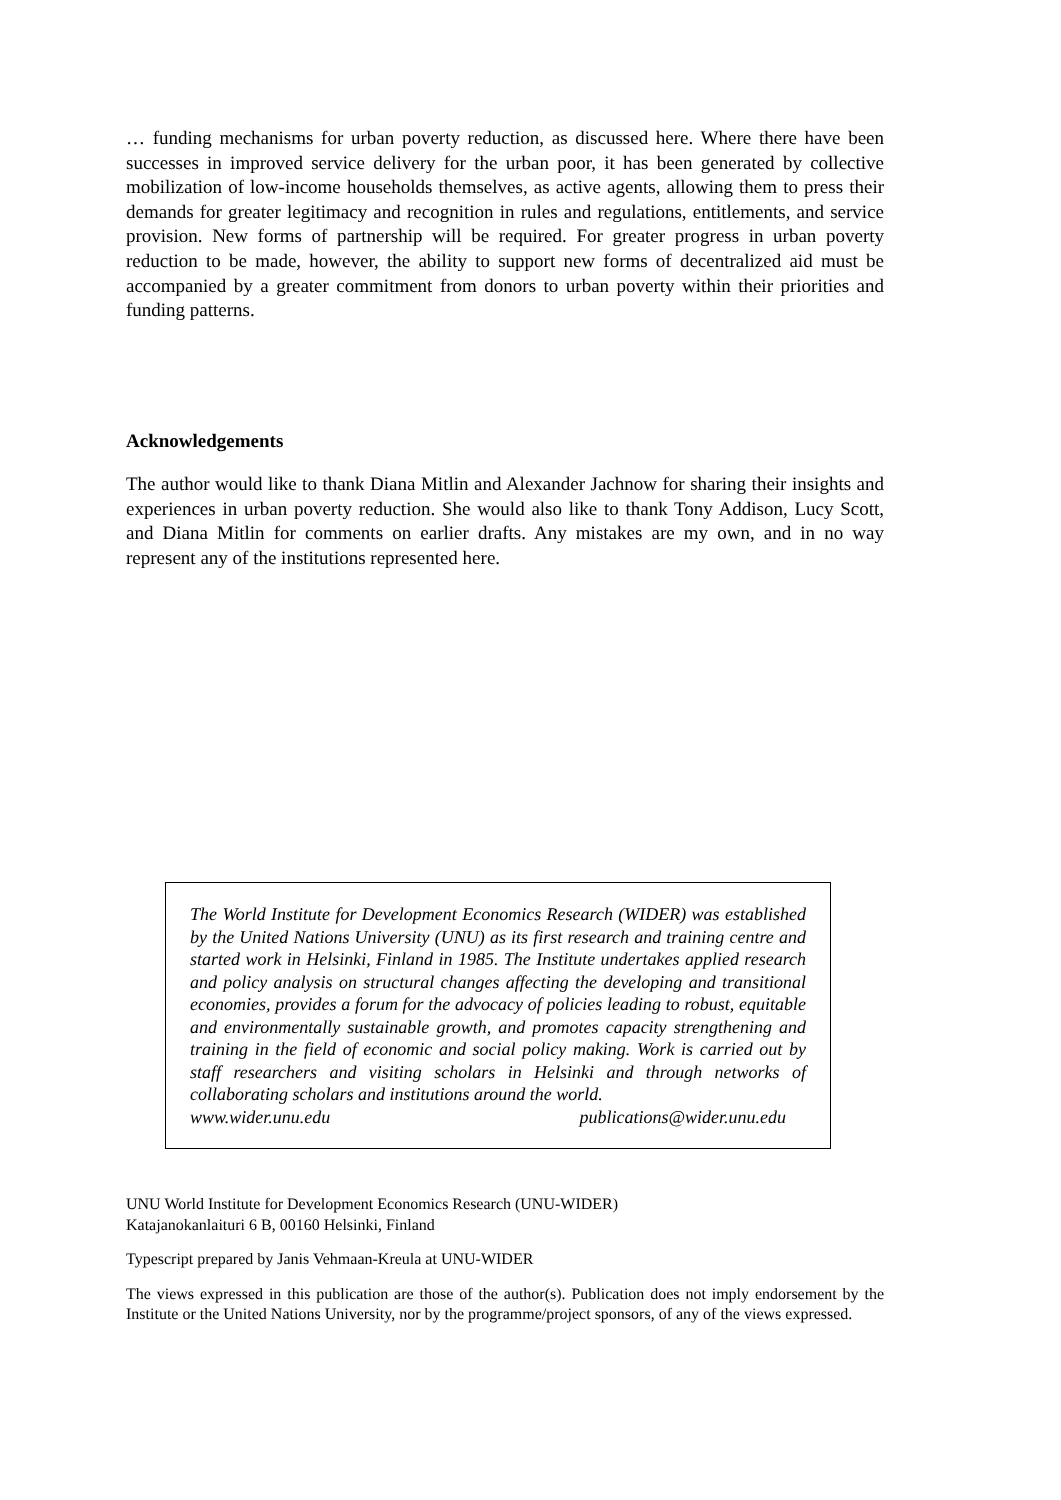… funding mechanisms for urban poverty reduction, as discussed here. Where there have been successes in improved service delivery for the urban poor, it has been generated by collective mobilization of low-income households themselves, as active agents, allowing them to press their demands for greater legitimacy and recognition in rules and regulations, entitlements, and service provision. New forms of partnership will be required. For greater progress in urban poverty reduction to be made, however, the ability to support new forms of decentralized aid must be accompanied by a greater commitment from donors to urban poverty within their priorities and funding patterns.
Acknowledgements
The author would like to thank Diana Mitlin and Alexander Jachnow for sharing their insights and experiences in urban poverty reduction. She would also like to thank Tony Addison, Lucy Scott, and Diana Mitlin for comments on earlier drafts. Any mistakes are my own, and in no way represent any of the institutions represented here.
The World Institute for Development Economics Research (WIDER) was established by the United Nations University (UNU) as its first research and training centre and started work in Helsinki, Finland in 1985. The Institute undertakes applied research and policy analysis on structural changes affecting the developing and transitional economies, provides a forum for the advocacy of policies leading to robust, equitable and environmentally sustainable growth, and promotes capacity strengthening and training in the field of economic and social policy making. Work is carried out by staff researchers and visiting scholars in Helsinki and through networks of collaborating scholars and institutions around the world.
www.wider.unu.edu publications@wider.unu.edu
UNU World Institute for Development Economics Research (UNU-WIDER)
Katajanokanlaituri 6 B, 00160 Helsinki, Finland
Typescript prepared by Janis Vehmaan-Kreula at UNU-WIDER
The views expressed in this publication are those of the author(s). Publication does not imply endorsement by the Institute or the United Nations University, nor by the programme/project sponsors, of any of the views expressed.